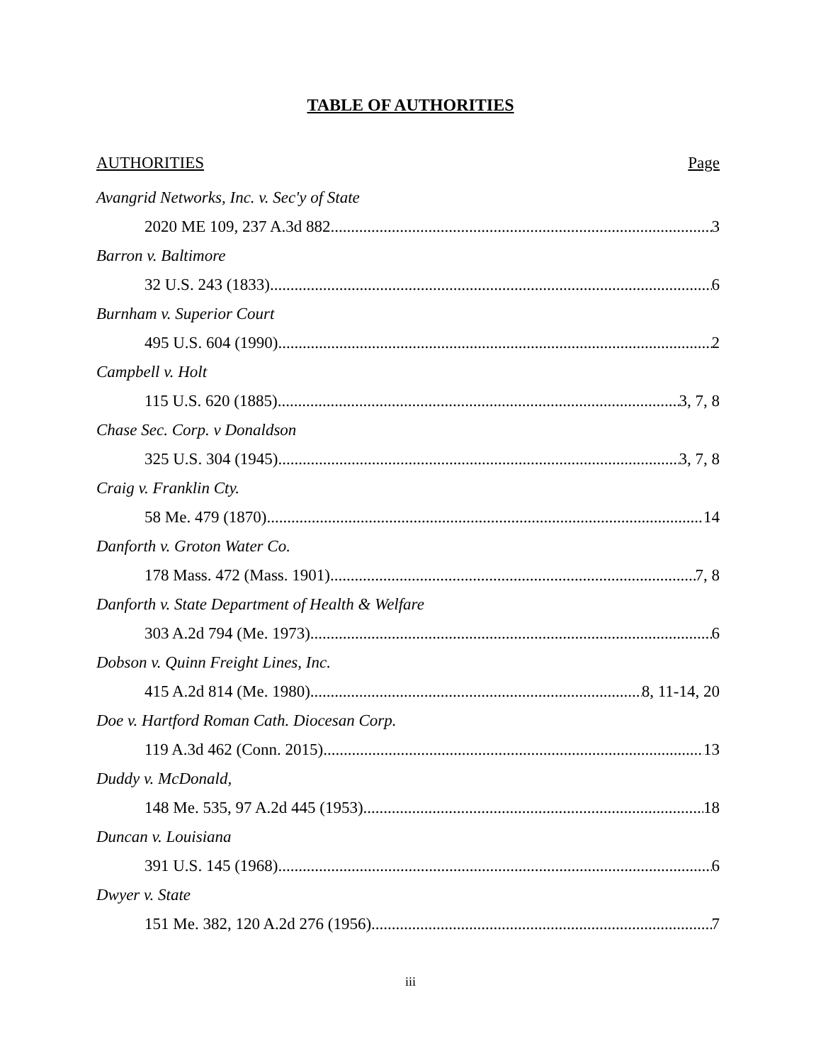TABLE OF AUTHORITIES
AUTHORITIES Page
Avangrid Networks, Inc. v. Sec'y of State
2020 ME 109, 237 A.3d 882 3
Barron v. Baltimore
32 U.S. 243 (1833) 6
Burnham v. Superior Court
495 U.S. 604 (1990) 2
Campbell v. Holt
115 U.S. 620 (1885) 3, 7, 8
Chase Sec. Corp. v Donaldson
325 U.S. 304 (1945) 3, 7, 8
Craig v. Franklin Cty.
58 Me. 479 (1870) 14
Danforth v. Groton Water Co.
178 Mass. 472 (Mass. 1901) 7, 8
Danforth v. State Department of Health & Welfare
303 A.2d 794 (Me. 1973) 6
Dobson v. Quinn Freight Lines, Inc.
415 A.2d 814 (Me. 1980) 8, 11-14, 20
Doe v. Hartford Roman Cath. Diocesan Corp.
119 A.3d 462 (Conn. 2015) 13
Duddy v. McDonald,
148 Me. 535, 97 A.2d 445 (1953) 18
Duncan v. Louisiana
391 U.S. 145 (1968) 6
Dwyer v. State
151 Me. 382, 120 A.2d 276 (1956) 7
iii